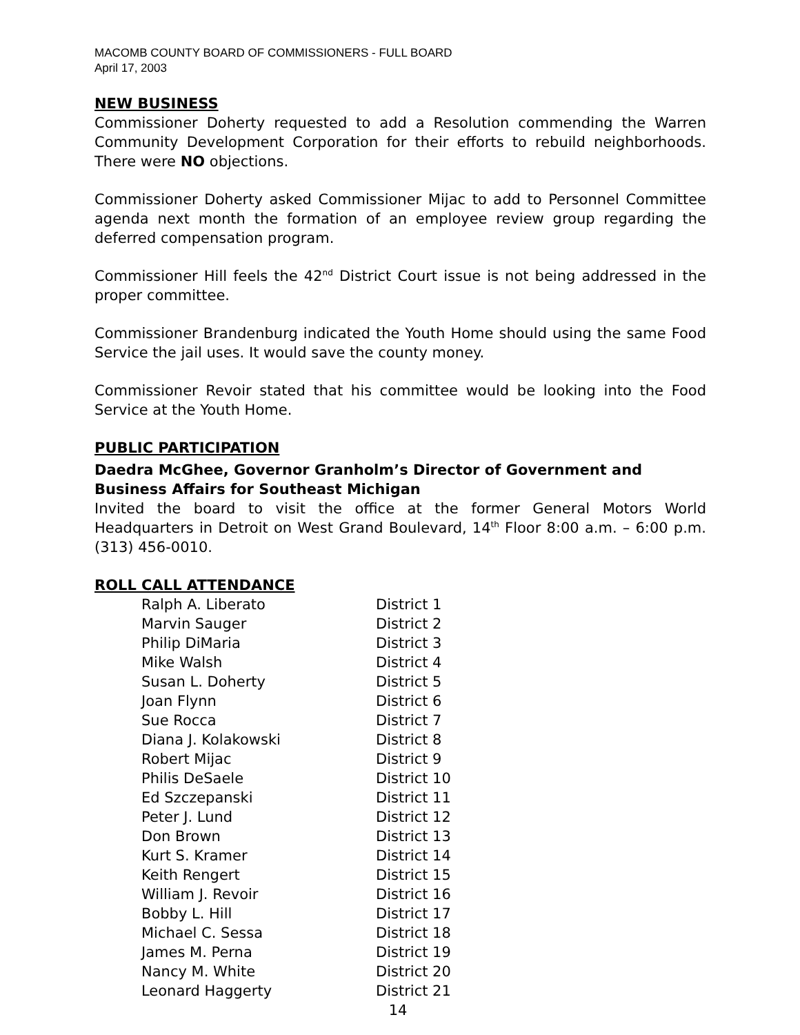MACOMB COUNTY BOARD OF COMMISSIONERS - FULL BOARD
April 17, 2003
NEW BUSINESS
Commissioner Doherty requested to add a Resolution commending the Warren Community Development Corporation for their efforts to rebuild neighborhoods. There were NO objections.
Commissioner Doherty asked Commissioner Mijac to add to Personnel Committee agenda next month the formation of an employee review group regarding the deferred compensation program.
Commissioner Hill feels the 42<sup>nd</sup> District Court issue is not being addressed in the proper committee.
Commissioner Brandenburg indicated the Youth Home should using the same Food Service the jail uses. It would save the county money.
Commissioner Revoir stated that his committee would be looking into the Food Service at the Youth Home.
PUBLIC PARTICIPATION
Daedra McGhee, Governor Granholm’s Director of Government and Business Affairs for Southeast Michigan
Invited the board to visit the office at the former General Motors World Headquarters in Detroit on West Grand Boulevard, 14<sup>th</sup> Floor 8:00 a.m. – 6:00 p.m. (313) 456-0010.
ROLL CALL ATTENDANCE
| Ralph A. Liberato | District 1 |
| Marvin Sauger | District 2 |
| Philip DiMaria | District 3 |
| Mike Walsh | District 4 |
| Susan L. Doherty | District 5 |
| Joan Flynn | District 6 |
| Sue Rocca | District 7 |
| Diana J. Kolakowski | District 8 |
| Robert Mijac | District 9 |
| Philis DeSaele | District 10 |
| Ed Szczepanski | District 11 |
| Peter J. Lund | District 12 |
| Don Brown | District 13 |
| Kurt S. Kramer | District 14 |
| Keith Rengert | District 15 |
| William J. Revoir | District 16 |
| Bobby L. Hill | District 17 |
| Michael C. Sessa | District 18 |
| James M. Perna | District 19 |
| Nancy M. White | District 20 |
| Leonard Haggerty | District 21 |
14